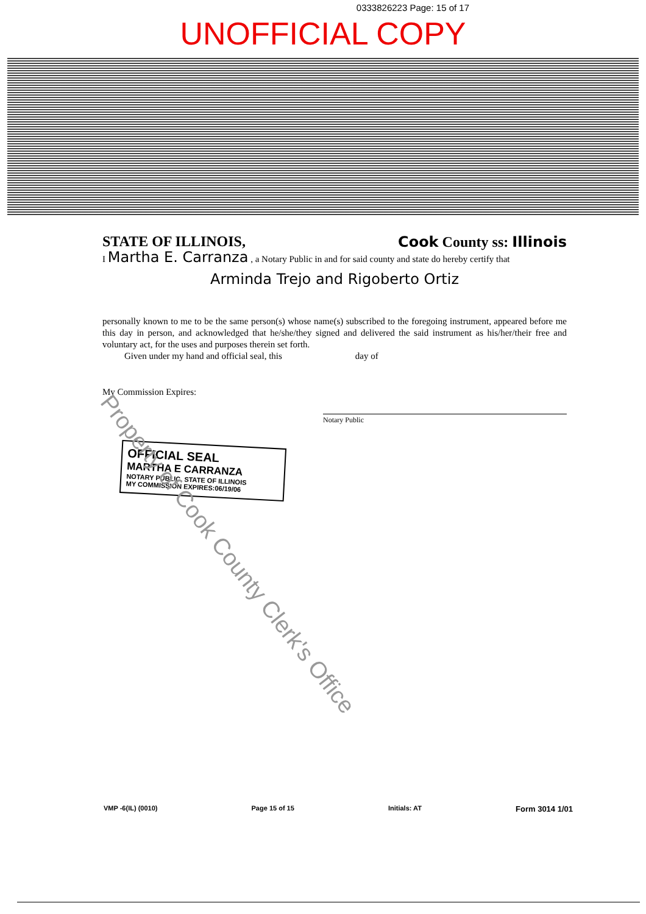0333826223 Page: 15 of 17
UNOFFICIAL COPY
STATE OF ILLINOIS, Cook County ss: Illinois
I Martha E. Carranza , a Notary Public in and for said county and state do hereby certify that
Arminda Trejo and Rigoberto Ortiz
personally known to me to be the same person(s) whose name(s) subscribed to the foregoing instrument, appeared before me this day in person, and acknowledged that he/she/they signed and delivered the said instrument as his/her/their free and voluntary act, for the uses and purposes therein set forth.
Given under my hand and official seal, this day of
My Commission Expires: Notary Public
OFFICIAL SEAL
MARTHA E CARRANZA
NOTARY PUBLIC, STATE OF ILLINOIS
MY COMMISSION EXPIRES:06/19/06
Property of Cook County Clerk's Office
VMP -6(IL) (0010) Page 15 of 15 Initials: AT Form 3014 1/01